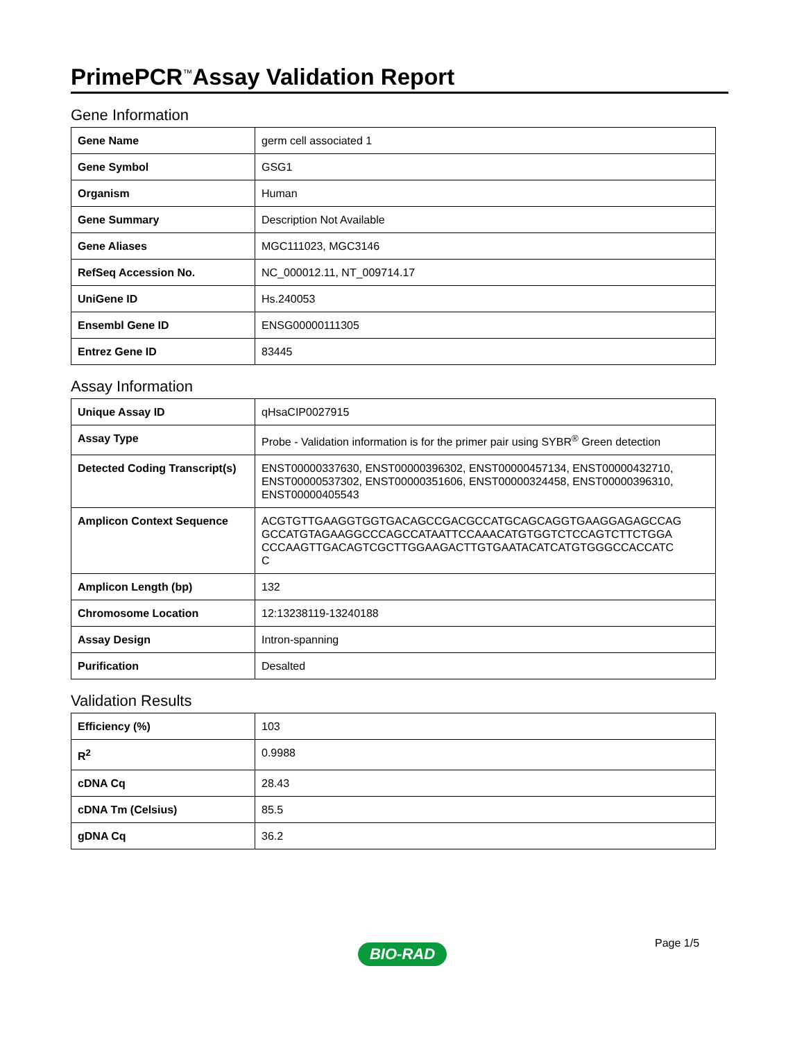PrimePCR<sup>™</sup>Assay Validation Report
Gene Information
| Gene Name | germ cell associated 1 |
| Gene Symbol | GSG1 |
| Organism | Human |
| Gene Summary | Description Not Available |
| Gene Aliases | MGC111023, MGC3146 |
| RefSeq Accession No. | NC_000012.11, NT_009714.17 |
| UniGene ID | Hs.240053 |
| Ensembl Gene ID | ENSG00000111305 |
| Entrez Gene ID | 83445 |
Assay Information
| Unique Assay ID | qHsaCIP0027915 |
| Assay Type | Probe - Validation information is for the primer pair using SYBR<sup>®</sup> Green detection |
| Detected Coding Transcript(s) | ENST00000337630, ENST00000396302, ENST00000457134, ENST00000432710, ENST00000537302, ENST00000351606, ENST00000324458, ENST00000396310, ENST00000405543 |
| Amplicon Context Sequence | ACGTGTTGAAGGTGGTGACAGCCGACGCCATGCAGCAGGTGAAGGAGAGCCAG GCCATGTAGAAGGCCCAGCCATAATTCCAAACATGTGGTCTCCAGTCTTCTGGA CCCAAGTTGACAGTCGCTTGGAAGACTTGTGAATACATCATGTGGGCCACCATC C |
| Amplicon Length (bp) | 132 |
| Chromosome Location | 12:13238119-13240188 |
| Assay Design | Intron-spanning |
| Purification | Desalted |
Validation Results
| Efficiency (%) | 103 |
| R<sup>2</sup> | 0.9988 |
| cDNA Cq | 28.43 |
| cDNA Tm (Celsius) | 85.5 |
| gDNA Cq | 36.2 |
Page 1/5
BIO-RAD